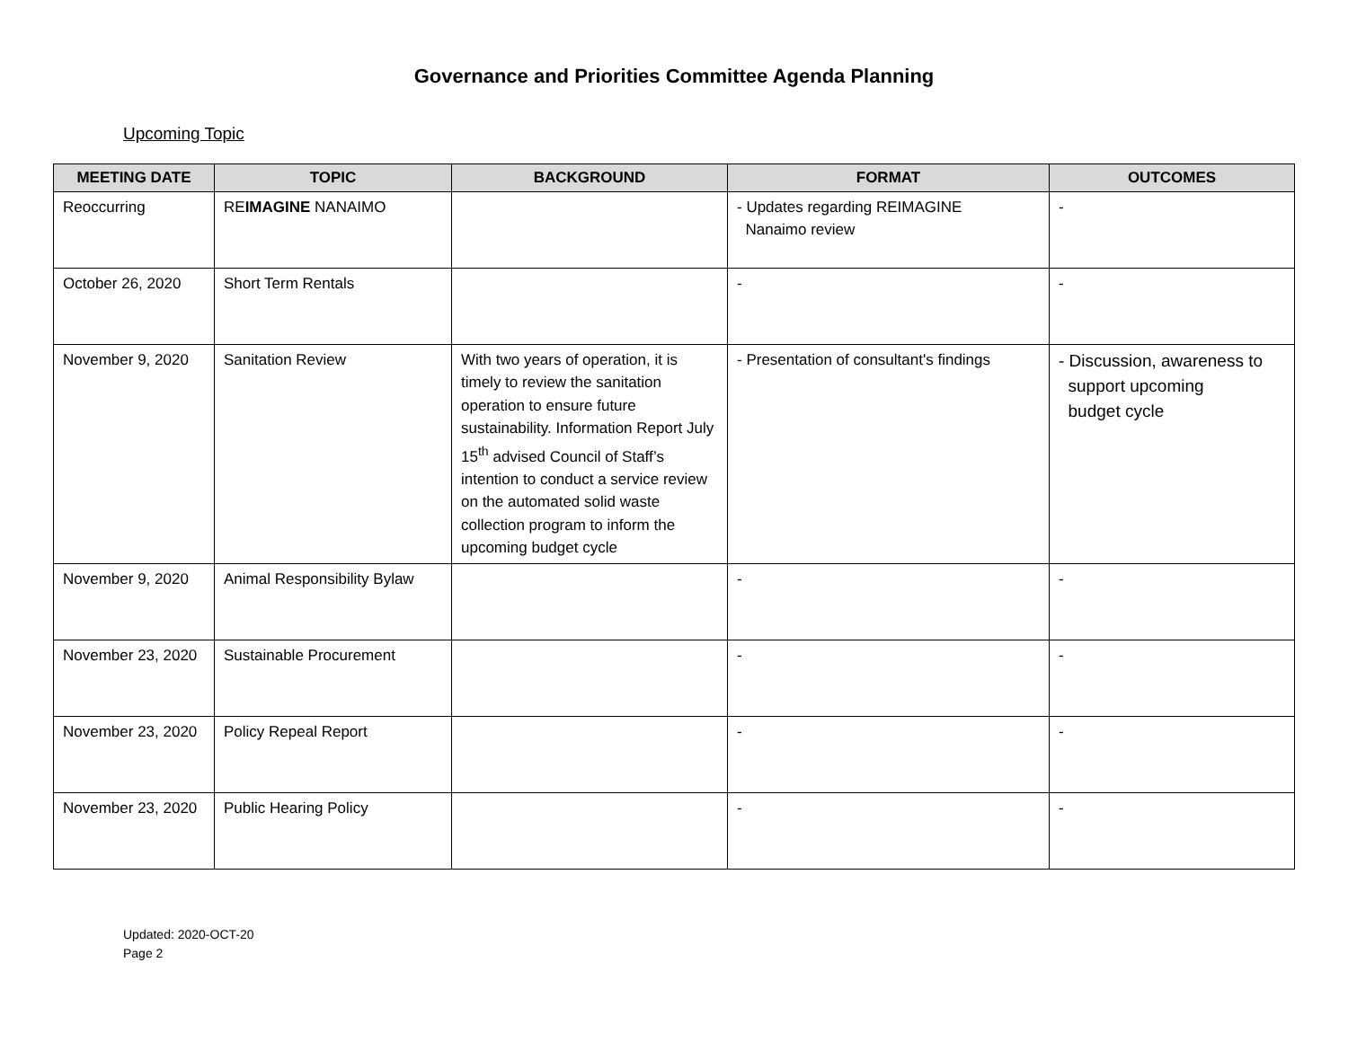Governance and Priorities Committee Agenda Planning
Upcoming Topic
| MEETING DATE | TOPIC | BACKGROUND | FORMAT | OUTCOMES |
| --- | --- | --- | --- | --- |
| Reoccurring | RE IMAGINE NANAIMO | | - Updates regarding REIMAGINE Nanaimo review | - |
| October 26, 2020 | Short Term Rentals | | - | - |
| November 9, 2020 | Sanitation Review | With two years of operation, it is timely to review the sanitation operation to ensure future sustainability. Information Report July 15<sup>th</sup> advised Council of Staff’s intention to conduct a service review on the automated solid waste collection program to inform the upcoming budget cycle | - Presentation of consultant's findings | - Discussion, awareness to support upcoming budget cycle |
| November 9, 2020 | Animal Responsibility Bylaw | | - | - |
| November 23, 2020 | Sustainable Procurement | | - | - |
| November 23, 2020 | Policy Repeal Report | | - | - |
| November 23, 2020 | Public Hearing Policy | | - | - |
Updated: 2020-OCT-20
Page 2